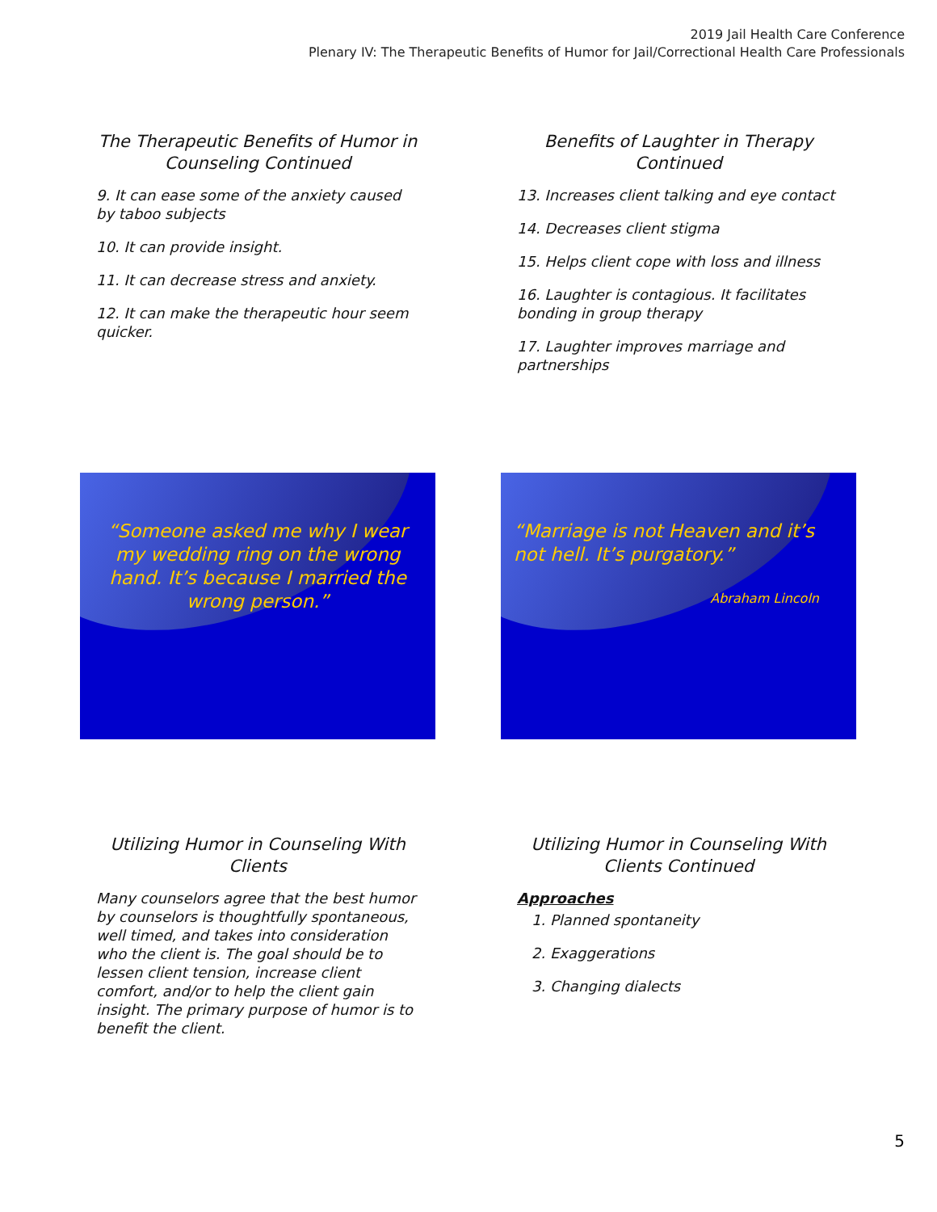2019 Jail Health Care Conference
Plenary IV: The Therapeutic Benefits of Humor for Jail/Correctional Health Care Professionals
The Therapeutic Benefits of Humor in Counseling Continued
9. It can ease some of the anxiety caused by taboo subjects
10. It can provide insight.
11. It can decrease stress and anxiety.
12. It can make the therapeutic hour seem quicker.
Benefits of Laughter in Therapy Continued
13. Increases client talking and eye contact
14. Decreases client stigma
15. Helps client cope with loss and illness
16. Laughter is contagious. It facilitates bonding in group therapy
17. Laughter improves marriage and partnerships
“Someone asked me why I wear my wedding ring on the wrong hand. It’s because I married the wrong person.”
“Marriage is not Heaven and it’s not hell. It’s purgatory.”
Abraham Lincoln
Utilizing Humor in Counseling With Clients
Many counselors agree that the best humor by counselors is thoughtfully spontaneous, well timed, and takes into consideration who the client is. The goal should be to lessen client tension, increase client comfort, and/or to help the client gain insight. The primary purpose of humor is to benefit the client.
Utilizing Humor in Counseling With Clients Continued
Approaches
1. Planned spontaneity
2. Exaggerations
3. Changing dialects
5